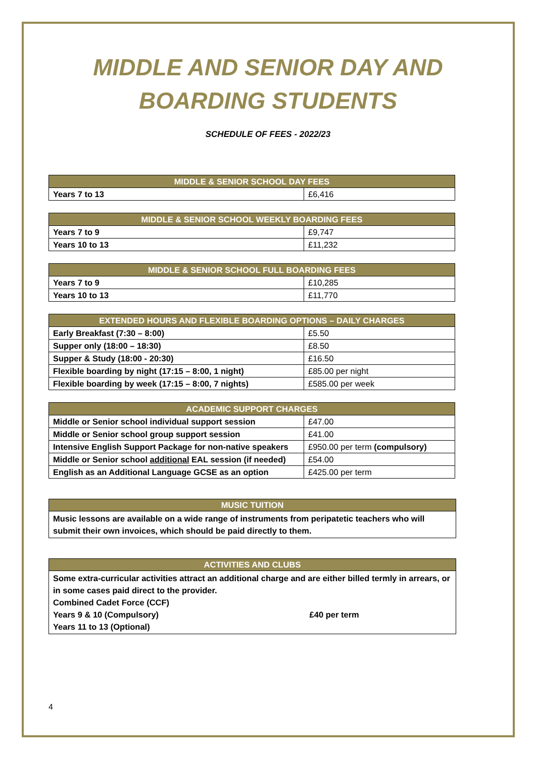MIDDLE AND SENIOR DAY AND
BOARDING STUDENTS
SCHEDULE OF FEES - 2022/23
| MIDDLE & SENIOR SCHOOL DAY FEES | |
| --- | --- |
| Years 7 to 13 | £6,416 |
| MIDDLE & SENIOR SCHOOL WEEKLY BOARDING FEES | |
| --- | --- |
| Years 7 to 9 | £9,747 |
| Years 10 to 13 | £11,232 |
| MIDDLE & SENIOR SCHOOL FULL BOARDING FEES | |
| --- | --- |
| Years 7 to 9 | £10,285 |
| Years 10 to 13 | £11,770 |
| EXTENDED HOURS AND FLEXIBLE BOARDING OPTIONS – DAILY CHARGES | |
| --- | --- |
| Early Breakfast (7:30 – 8:00) | £5.50 |
| Supper only (18:00 – 18:30) | £8.50 |
| Supper & Study (18:00 - 20:30) | £16.50 |
| Flexible boarding by night (17:15 – 8:00, 1 night) | £85.00 per night |
| Flexible boarding by week (17:15 – 8:00, 7 nights) | £585.00 per week |
| ACADEMIC SUPPORT CHARGES | |
| --- | --- |
| Middle or Senior school individual support session | £47.00 |
| Middle or Senior school group support session | £41.00 |
| Intensive English Support Package for non-native speakers | £950.00 per term (compulsory) |
| Middle or Senior school additional EAL session (if needed) | £54.00 |
| English as an Additional Language GCSE as an option | £425.00 per term |
MUSIC TUITION
Music lessons are available on a wide range of instruments from peripatetic teachers who will submit their own invoices, which should be paid directly to them.
ACTIVITIES AND CLUBS
Some extra-curricular activities attract an additional charge and are either billed termly in arrears, or in some cases paid direct to the provider.
Combined Cadet Force (CCF)
Years 9 & 10 (Compulsory) £40 per term
Years 11 to 13 (Optional)
4